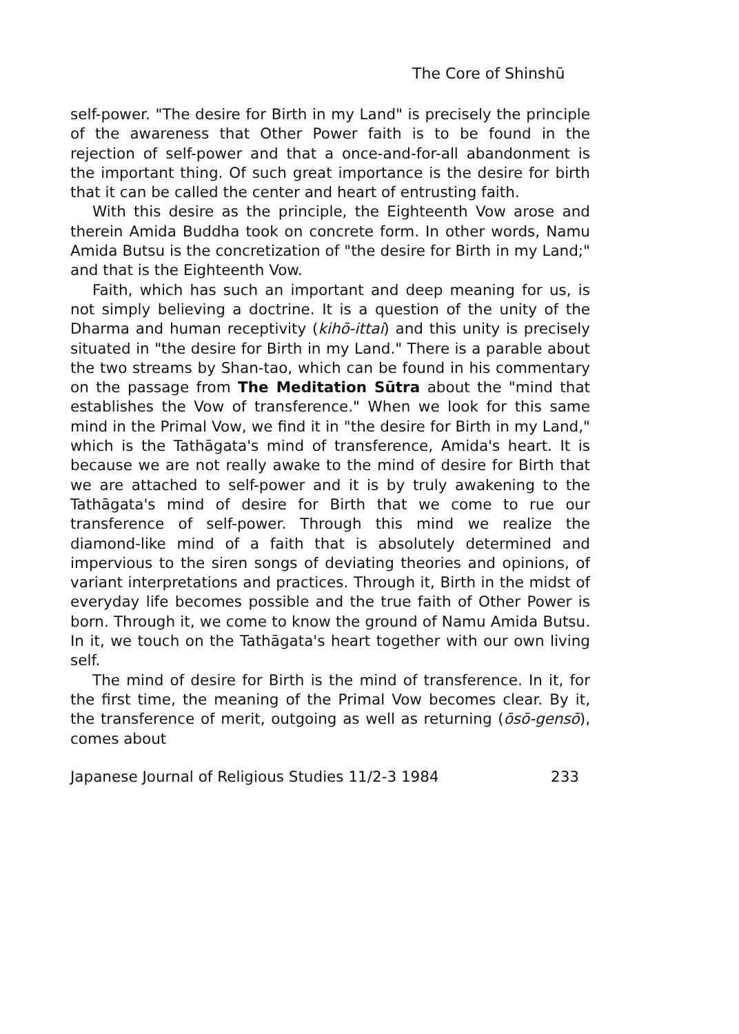The Core of Shinshū
self-power. "The desire for Birth in my Land" is precisely the principle of the awareness that Other Power faith is to be found in the rejection of self-power and that a once-and-for-all abandonment is the important thing. Of such great importance is the desire for birth that it can be called the center and heart of entrusting faith.
With this desire as the principle, the Eighteenth Vow arose and therein Amida Buddha took on concrete form. In other words, Namu Amida Butsu is the concretization of "the desire for Birth in my Land;" and that is the Eighteenth Vow.
Faith, which has such an important and deep meaning for us, is not simply believing a doctrine. It is a question of the unity of the Dharma and human receptivity (kihō-ittai) and this unity is precisely situated in "the desire for Birth in my Land." There is a parable about the two streams by Shan-tao, which can be found in his commentary on the passage from The Meditation Sūtra about the "mind that establishes the Vow of transference." When we look for this same mind in the Primal Vow, we find it in "the desire for Birth in my Land," which is the Tathāgata's mind of transference, Amida's heart. It is because we are not really awake to the mind of desire for Birth that we are attached to self-power and it is by truly awakening to the Tathāgata's mind of desire for Birth that we come to rue our transference of self-power. Through this mind we realize the diamond-like mind of a faith that is absolutely determined and impervious to the siren songs of deviating theories and opinions, of variant interpretations and practices. Through it, Birth in the midst of everyday life becomes possible and the true faith of Other Power is born. Through it, we come to know the ground of Namu Amida Butsu. In it, we touch on the Tathāgata's heart together with our own living self.
The mind of desire for Birth is the mind of transference. In it, for the first time, the meaning of the Primal Vow becomes clear. By it, the transference of merit, outgoing as well as returning (ōsō-gensō), comes about
Japanese Journal of Religious Studies 11/2-3 1984 233